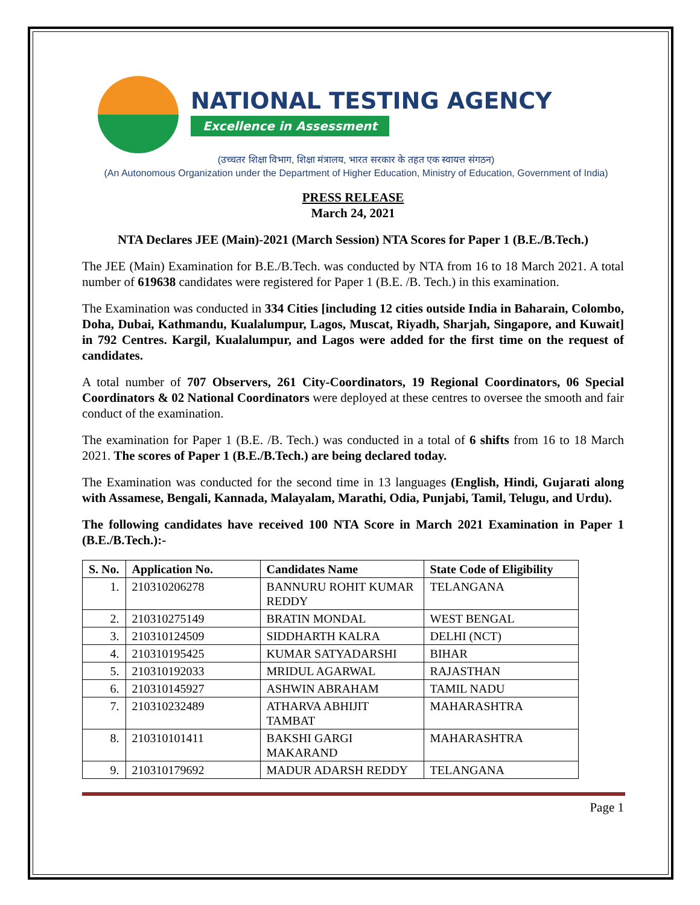NATIONAL TESTING AGENCY
Excellence in Assessment
(उच्चतर शिक्षा विभाग, शिक्षा मंत्रालय, भारत सरकार के तहत एक स्वायत्त संगठन)
(An Autonomous Organization under the Department of Higher Education, Ministry of Education, Government of India)
PRESS RELEASE
March 24, 2021
NTA Declares JEE (Main)-2021 (March Session) NTA Scores for Paper 1 (B.E./B.Tech.)
The JEE (Main) Examination for B.E./B.Tech. was conducted by NTA from 16 to 18 March 2021. A total number of 619638 candidates were registered for Paper 1 (B.E. /B. Tech.) in this examination.
The Examination was conducted in 334 Cities [including 12 cities outside India in Baharain, Colombo, Doha, Dubai, Kathmandu, Kualalumpur, Lagos, Muscat, Riyadh, Sharjah, Singapore, and Kuwait] in 792 Centres. Kargil, Kualalumpur, and Lagos were added for the first time on the request of candidates.
A total number of 707 Observers, 261 City-Coordinators, 19 Regional Coordinators, 06 Special Coordinators & 02 National Coordinators were deployed at these centres to oversee the smooth and fair conduct of the examination.
The examination for Paper 1 (B.E. /B. Tech.) was conducted in a total of 6 shifts from 16 to 18 March 2021. The scores of Paper 1 (B.E./B.Tech.) are being declared today.
The Examination was conducted for the second time in 13 languages (English, Hindi, Gujarati along with Assamese, Bengali, Kannada, Malayalam, Marathi, Odia, Punjabi, Tamil, Telugu, and Urdu).
The following candidates have received 100 NTA Score in March 2021 Examination in Paper 1 (B.E./B.Tech.):-
| S. No. | Application No. | Candidates Name | State Code of Eligibility |
| --- | --- | --- | --- |
| 1. | 210310206278 | BANNURU ROHIT KUMAR REDDY | TELANGANA |
| 2. | 210310275149 | BRATIN MONDAL | WEST BENGAL |
| 3. | 210310124509 | SIDDHARTH KALRA | DELHI (NCT) |
| 4. | 210310195425 | KUMAR SATYADARSHI | BIHAR |
| 5. | 210310192033 | MRIDUL AGARWAL | RAJASTHAN |
| 6. | 210310145927 | ASHWIN ABRAHAM | TAMIL NADU |
| 7. | 210310232489 | ATHARVA ABHIJIT TAMBAT | MAHARASHTRA |
| 8. | 210310101411 | BAKSHI GARGI MAKARAND | MAHARASHTRA |
| 9. | 210310179692 | MADUR ADARSH REDDY | TELANGANA |
Page 1